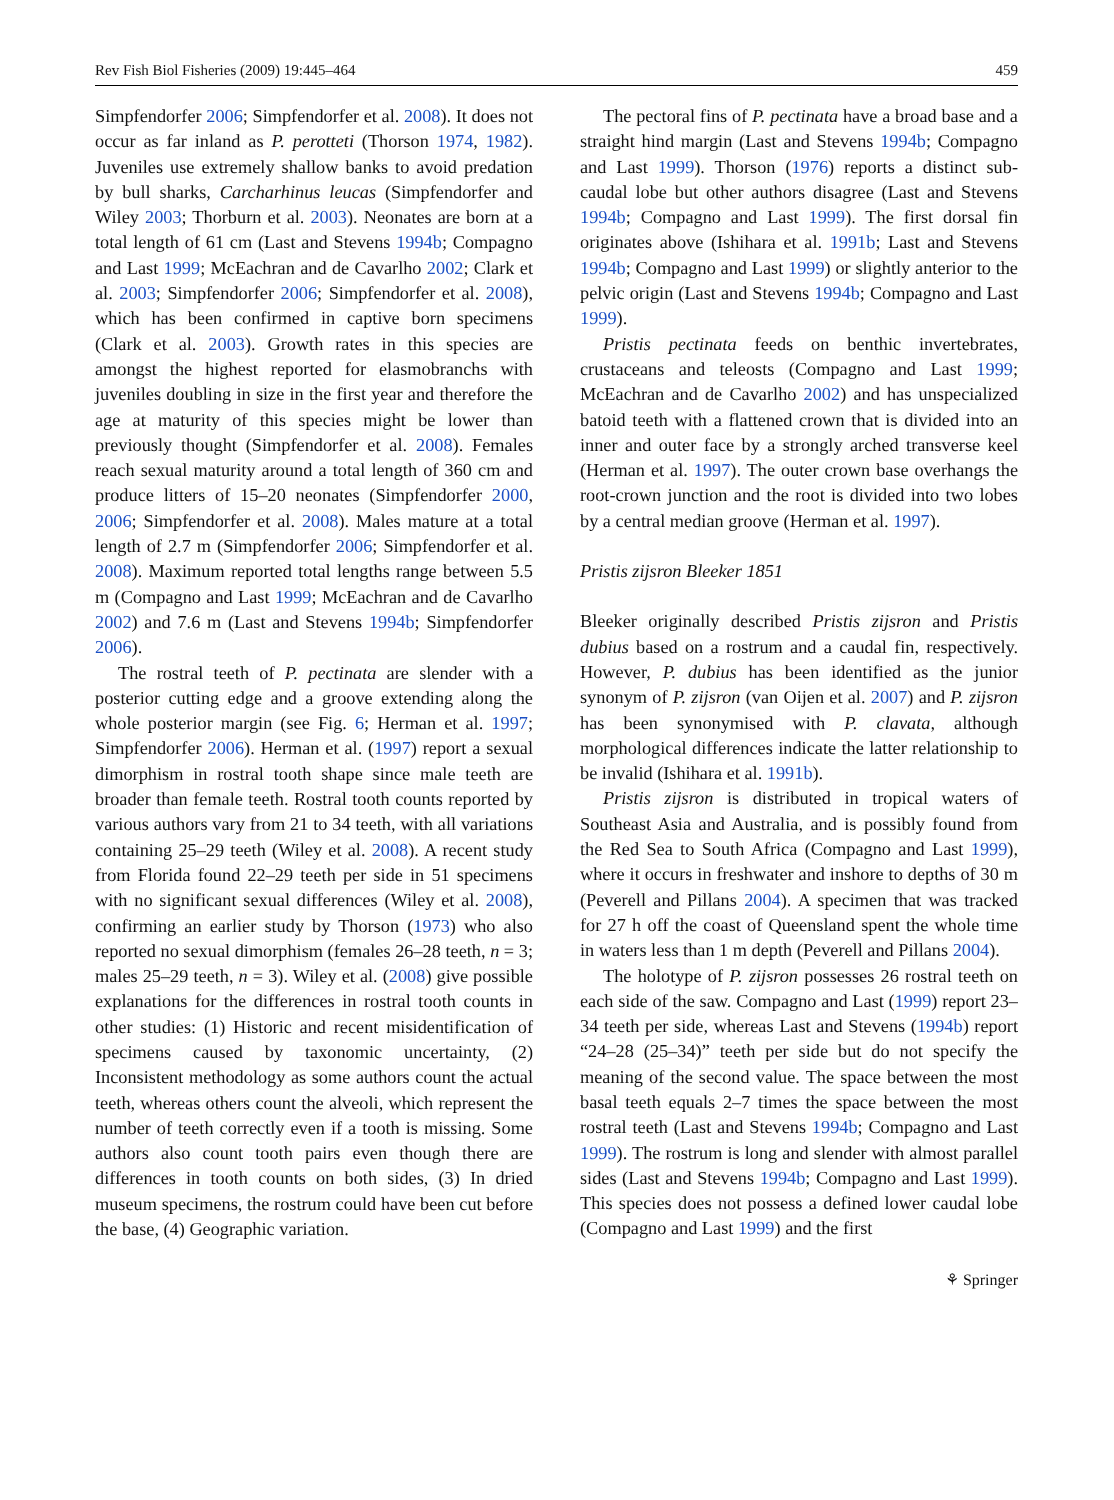Rev Fish Biol Fisheries (2009) 19:445–464 459
Simpfendorfer 2006; Simpfendorfer et al. 2008). It does not occur as far inland as P. perotteti (Thorson 1974, 1982). Juveniles use extremely shallow banks to avoid predation by bull sharks, Carcharhinus leucas (Simpfendorfer and Wiley 2003; Thorburn et al. 2003). Neonates are born at a total length of 61 cm (Last and Stevens 1994b; Compagno and Last 1999; McEachran and de Cavarlho 2002; Clark et al. 2003; Simpfendorfer 2006; Simpfendorfer et al. 2008), which has been confirmed in captive born specimens (Clark et al. 2003). Growth rates in this species are amongst the highest reported for elasmobranchs with juveniles doubling in size in the first year and therefore the age at maturity of this species might be lower than previously thought (Simpfendorfer et al. 2008). Females reach sexual maturity around a total length of 360 cm and produce litters of 15–20 neonates (Simpfendorfer 2000, 2006; Simpfendorfer et al. 2008). Males mature at a total length of 2.7 m (Simpfendorfer 2006; Simpfendorfer et al. 2008). Maximum reported total lengths range between 5.5 m (Compagno and Last 1999; McEachran and de Cavarlho 2002) and 7.6 m (Last and Stevens 1994b; Simpfendorfer 2006).
The rostral teeth of P. pectinata are slender with a posterior cutting edge and a groove extending along the whole posterior margin (see Fig. 6; Herman et al. 1997; Simpfendorfer 2006). Herman et al. (1997) report a sexual dimorphism in rostral tooth shape since male teeth are broader than female teeth. Rostral tooth counts reported by various authors vary from 21 to 34 teeth, with all variations containing 25–29 teeth (Wiley et al. 2008). A recent study from Florida found 22–29 teeth per side in 51 specimens with no significant sexual differences (Wiley et al. 2008), confirming an earlier study by Thorson (1973) who also reported no sexual dimorphism (females 26–28 teeth, n = 3; males 25–29 teeth, n = 3). Wiley et al. (2008) give possible explanations for the differences in rostral tooth counts in other studies: (1) Historic and recent misidentification of specimens caused by taxonomic uncertainty, (2) Inconsistent methodology as some authors count the actual teeth, whereas others count the alveoli, which represent the number of teeth correctly even if a tooth is missing. Some authors also count tooth pairs even though there are differences in tooth counts on both sides, (3) In dried museum specimens, the rostrum could have been cut before the base, (4) Geographic variation.
The pectoral fins of P. pectinata have a broad base and a straight hind margin (Last and Stevens 1994b; Compagno and Last 1999). Thorson (1976) reports a distinct sub-caudal lobe but other authors disagree (Last and Stevens 1994b; Compagno and Last 1999). The first dorsal fin originates above (Ishihara et al. 1991b; Last and Stevens 1994b; Compagno and Last 1999) or slightly anterior to the pelvic origin (Last and Stevens 1994b; Compagno and Last 1999).
Pristis pectinata feeds on benthic invertebrates, crustaceans and teleosts (Compagno and Last 1999; McEachran and de Cavarlho 2002) and has unspecialized batoid teeth with a flattened crown that is divided into an inner and outer face by a strongly arched transverse keel (Herman et al. 1997). The outer crown base overhangs the root-crown junction and the root is divided into two lobes by a central median groove (Herman et al. 1997).
Pristis zijsron Bleeker 1851
Bleeker originally described Pristis zijsron and Pristis dubius based on a rostrum and a caudal fin, respectively. However, P. dubius has been identified as the junior synonym of P. zijsron (van Oijen et al. 2007) and P. zijsron has been synonymised with P. clavata, although morphological differences indicate the latter relationship to be invalid (Ishihara et al. 1991b).
Pristis zijsron is distributed in tropical waters of Southeast Asia and Australia, and is possibly found from the Red Sea to South Africa (Compagno and Last 1999), where it occurs in freshwater and inshore to depths of 30 m (Peverell and Pillans 2004). A specimen that was tracked for 27 h off the coast of Queensland spent the whole time in waters less than 1 m depth (Peverell and Pillans 2004).
The holotype of P. zijsron possesses 26 rostral teeth on each side of the saw. Compagno and Last (1999) report 23–34 teeth per side, whereas Last and Stevens (1994b) report “24–28 (25–34)” teeth per side but do not specify the meaning of the second value. The space between the most basal teeth equals 2–7 times the space between the most rostral teeth (Last and Stevens 1994b; Compagno and Last 1999). The rostrum is long and slender with almost parallel sides (Last and Stevens 1994b; Compagno and Last 1999). This species does not possess a defined lower caudal lobe (Compagno and Last 1999) and the first
⚘ Springer